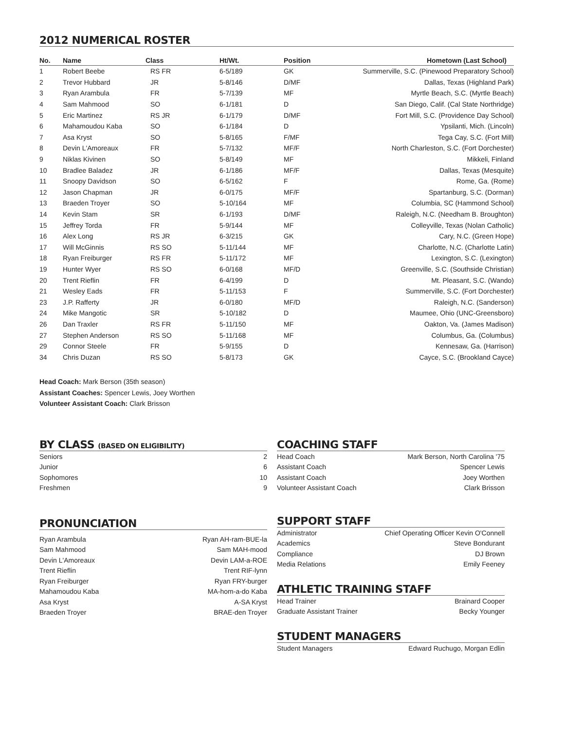2012 NUMERICAL ROSTER
| No. | Name | Class | Ht/Wt. | Position | Hometown (Last School) |
| --- | --- | --- | --- | --- | --- |
| 1 | Robert Beebe | RS FR | 6-5/189 | GK | Summerville, S.C. (Pinewood Preparatory School) |
| 2 | Trevor Hubbard | JR | 5-8/146 | D/MF | Dallas, Texas (Highland Park) |
| 3 | Ryan Arambula | FR | 5-7/139 | MF | Myrtle Beach, S.C. (Myrtle Beach) |
| 4 | Sam Mahmood | SO | 6-1/181 | D | San Diego, Calif. (Cal State Northridge) |
| 5 | Eric Martinez | RS JR | 6-1/179 | D/MF | Fort Mill, S.C. (Providence Day School) |
| 6 | Mahamoudou Kaba | SO | 6-1/184 | D | Ypsilanti, Mich. (Lincoln) |
| 7 | Asa Kryst | SO | 5-8/165 | F/MF | Tega Cay, S.C. (Fort Mill) |
| 8 | Devin L'Amoreaux | FR | 5-7/132 | MF/F | North Charleston, S.C. (Fort Dorchester) |
| 9 | Niklas Kivinen | SO | 5-8/149 | MF | Mikkeli, Finland |
| 10 | Bradlee Baladez | JR | 6-1/186 | MF/F | Dallas, Texas (Mesquite) |
| 11 | Snoopy Davidson | SO | 6-5/162 | F | Rome, Ga. (Rome) |
| 12 | Jason Chapman | JR | 6-0/175 | MF/F | Spartanburg, S.C. (Dorman) |
| 13 | Braeden Troyer | SO | 5-10/164 | MF | Columbia, SC (Hammond School) |
| 14 | Kevin Stam | SR | 6-1/193 | D/MF | Raleigh, N.C. (Needham B. Broughton) |
| 15 | Jeffrey Torda | FR | 5-9/144 | MF | Colleyville, Texas (Nolan Catholic) |
| 16 | Alex Long | RS JR | 6-3/215 | GK | Cary, N.C. (Green Hope) |
| 17 | Will McGinnis | RS SO | 5-11/144 | MF | Charlotte, N.C. (Charlotte Latin) |
| 18 | Ryan Freiburger | RS FR | 5-11/172 | MF | Lexington, S.C. (Lexington) |
| 19 | Hunter Wyer | RS SO | 6-0/168 | MF/D | Greenville, S.C. (Southside Christian) |
| 20 | Trent Rieflin | FR | 6-4/199 | D | Mt. Pleasant, S.C. (Wando) |
| 21 | Wesley Eads | FR | 5-11/153 | F | Summerville, S.C. (Fort Dorchester) |
| 23 | J.P. Rafferty | JR | 6-0/180 | MF/D | Raleigh, N.C. (Sanderson) |
| 24 | Mike Mangotic | SR | 5-10/182 | D | Maumee, Ohio (UNC-Greensboro) |
| 26 | Dan Traxler | RS FR | 5-11/150 | MF | Oakton, Va. (James Madison) |
| 27 | Stephen Anderson | RS SO | 5-11/168 | MF | Columbus, Ga. (Columbus) |
| 29 | Connor Steele | FR | 5-9/155 | D | Kennesaw, Ga. (Harrison) |
| 34 | Chris Duzan | RS SO | 5-8/173 | GK | Cayce, S.C. (Brookland Cayce) |
Head Coach: Mark Berson (35th season)
Assistant Coaches: Spencer Lewis, Joey Worthen
Volunteer Assistant Coach: Clark Brisson
BY CLASS (BASED ON ELIGIBILITY)
| Seniors | 2 |
| Junior | 6 |
| Sophomores | 10 |
| Freshmen | 9 |
PRONUNCIATION
| Ryan Arambula | Ryan AH-ram-BUE-la |
| Sam Mahmood | Sam MAH-mood |
| Devin L'Amoreaux | Devin LAM-a-ROE |
| Trent Rieflin | Trent RIF-lynn |
| Ryan Freiburger | Ryan FRY-burger |
| Mahamoudou Kaba | MA-hom-a-do Kaba |
| Asa Kryst | A-SA Kryst |
| Braeden Troyer | BRAE-den Troyer |
COACHING STAFF
| Head Coach | Mark Berson, North Carolina '75 |
| Assistant Coach | Spencer Lewis |
| Assistant Coach | Joey Worthen |
| Volunteer Assistant Coach | Clark Brisson |
SUPPORT STAFF
| Administrator | Chief Operating Officer Kevin O'Connell |
| Academics | Steve Bondurant |
| Compliance | DJ Brown |
| Media Relations | Emily Feeney |
ATHLETIC TRAINING STAFF
| Head Trainer | Brainard Cooper |
| Graduate Assistant Trainer | Becky Younger |
STUDENT MANAGERS
| Student Managers | Edward Ruchugo, Morgan Edlin |